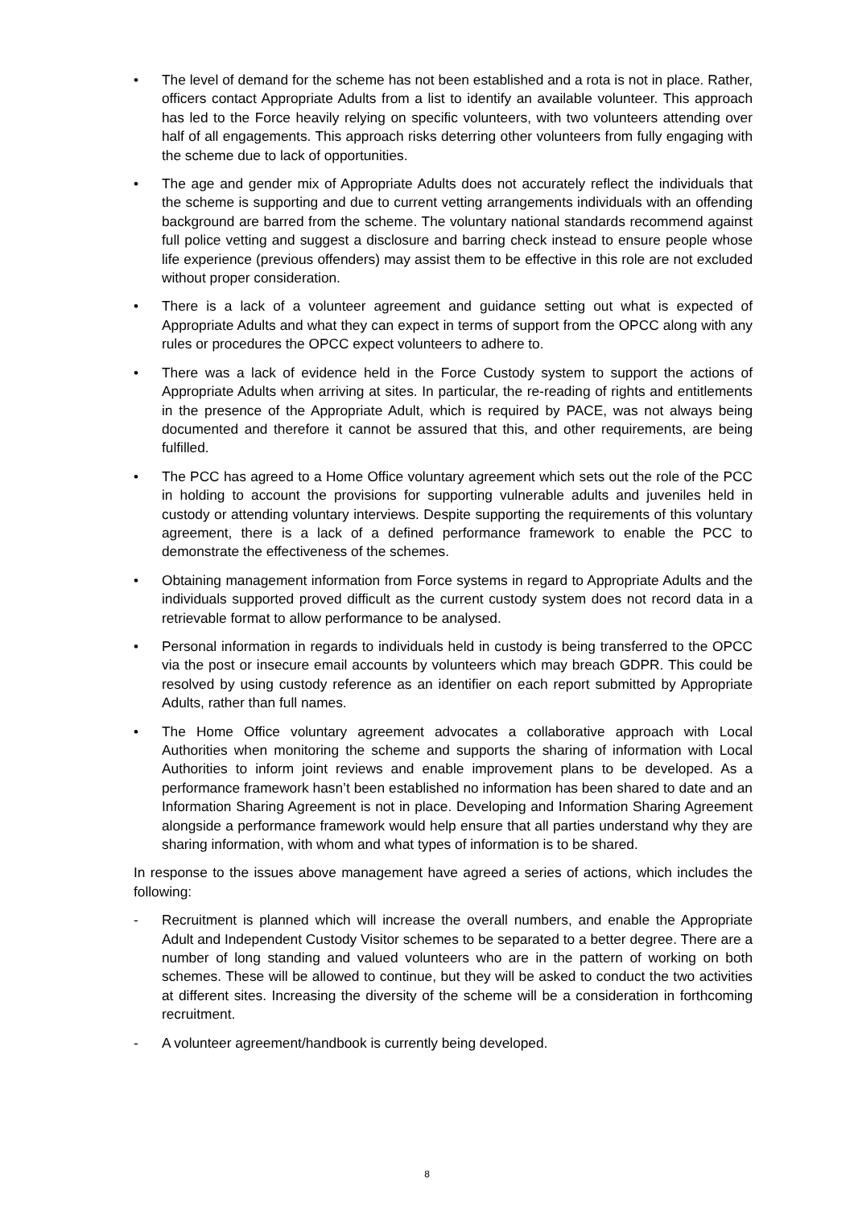• The level of demand for the scheme has not been established and a rota is not in place. Rather, officers contact Appropriate Adults from a list to identify an available volunteer. This approach has led to the Force heavily relying on specific volunteers, with two volunteers attending over half of all engagements. This approach risks deterring other volunteers from fully engaging with the scheme due to lack of opportunities.
• The age and gender mix of Appropriate Adults does not accurately reflect the individuals that the scheme is supporting and due to current vetting arrangements individuals with an offending background are barred from the scheme. The voluntary national standards recommend against full police vetting and suggest a disclosure and barring check instead to ensure people whose life experience (previous offenders) may assist them to be effective in this role are not excluded without proper consideration.
• There is a lack of a volunteer agreement and guidance setting out what is expected of Appropriate Adults and what they can expect in terms of support from the OPCC along with any rules or procedures the OPCC expect volunteers to adhere to.
• There was a lack of evidence held in the Force Custody system to support the actions of Appropriate Adults when arriving at sites. In particular, the re-reading of rights and entitlements in the presence of the Appropriate Adult, which is required by PACE, was not always being documented and therefore it cannot be assured that this, and other requirements, are being fulfilled.
• The PCC has agreed to a Home Office voluntary agreement which sets out the role of the PCC in holding to account the provisions for supporting vulnerable adults and juveniles held in custody or attending voluntary interviews. Despite supporting the requirements of this voluntary agreement, there is a lack of a defined performance framework to enable the PCC to demonstrate the effectiveness of the schemes.
• Obtaining management information from Force systems in regard to Appropriate Adults and the individuals supported proved difficult as the current custody system does not record data in a retrievable format to allow performance to be analysed.
• Personal information in regards to individuals held in custody is being transferred to the OPCC via the post or insecure email accounts by volunteers which may breach GDPR. This could be resolved by using custody reference as an identifier on each report submitted by Appropriate Adults, rather than full names.
• The Home Office voluntary agreement advocates a collaborative approach with Local Authorities when monitoring the scheme and supports the sharing of information with Local Authorities to inform joint reviews and enable improvement plans to be developed. As a performance framework hasn’t been established no information has been shared to date and an Information Sharing Agreement is not in place. Developing and Information Sharing Agreement alongside a performance framework would help ensure that all parties understand why they are sharing information, with whom and what types of information is to be shared.
In response to the issues above management have agreed a series of actions, which includes the following:
- Recruitment is planned which will increase the overall numbers, and enable the Appropriate Adult and Independent Custody Visitor schemes to be separated to a better degree. There are a number of long standing and valued volunteers who are in the pattern of working on both schemes. These will be allowed to continue, but they will be asked to conduct the two activities at different sites. Increasing the diversity of the scheme will be a consideration in forthcoming recruitment.
- A volunteer agreement/handbook is currently being developed.
8